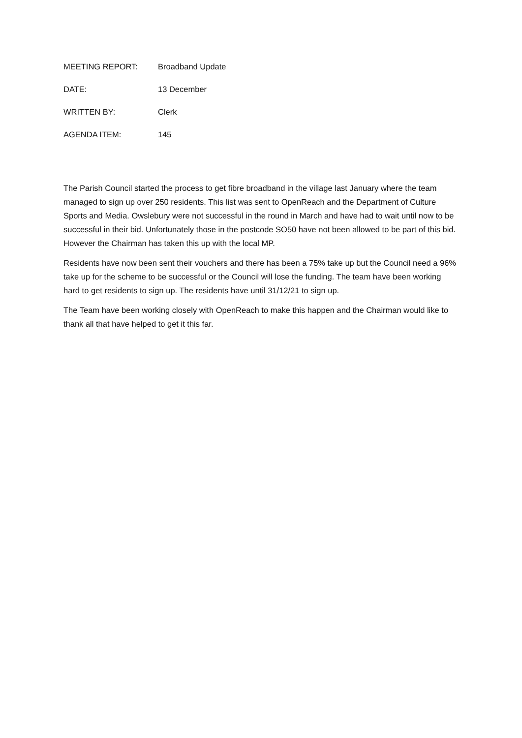MEETING REPORT: Broadband Update
DATE: 13 December
WRITTEN BY: Clerk
AGENDA ITEM: 145
The Parish Council started the process to get fibre broadband in the village last January where the team managed to sign up over 250 residents. This list was sent to OpenReach and the Department of Culture Sports and Media. Owslebury were not successful in the round in March and have had to wait until now to be successful in their bid. Unfortunately those in the postcode SO50 have not been allowed to be part of this bid. However the Chairman has taken this up with the local MP.
Residents have now been sent their vouchers and there has been a 75% take up but the Council need a 96% take up for the scheme to be successful or the Council will lose the funding. The team have been working hard to get residents to sign up. The residents have until 31/12/21 to sign up.
The Team have been working closely with OpenReach to make this happen and the Chairman would like to thank all that have helped to get it this far.